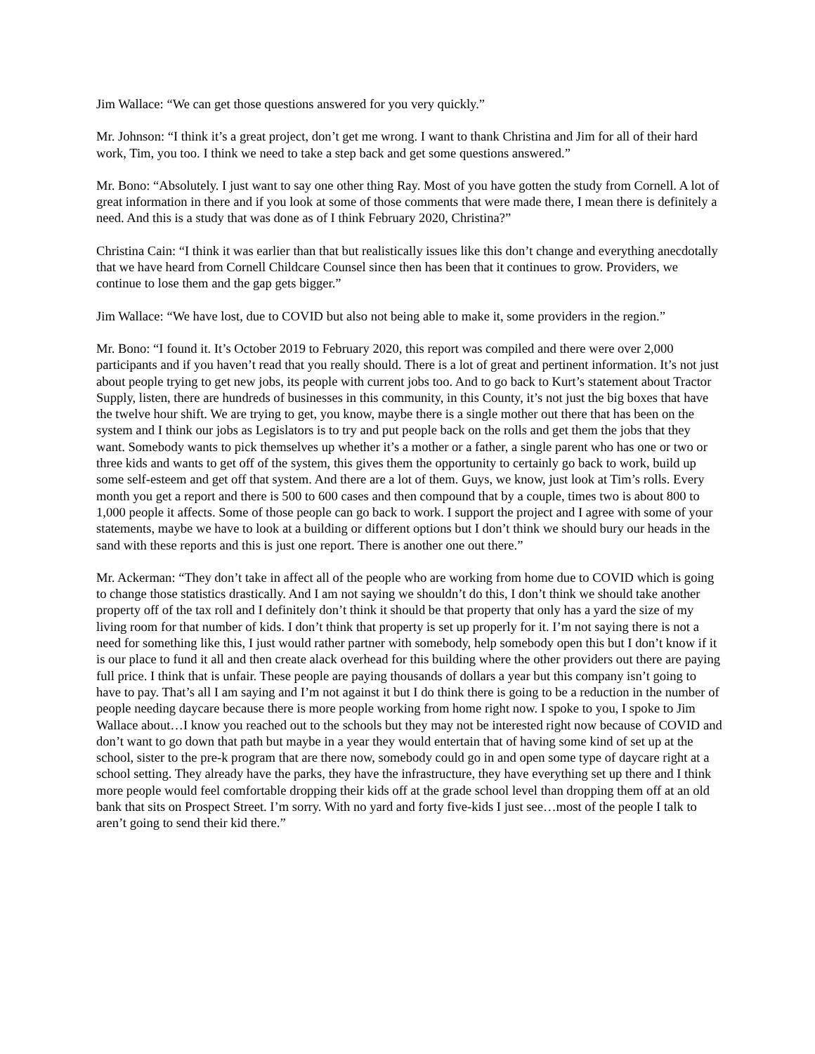Jim Wallace: “We can get those questions answered for you very quickly.”
Mr. Johnson: “I think it’s a great project, don’t get me wrong. I want to thank Christina and Jim for all of their hard work, Tim, you too. I think we need to take a step back and get some questions answered.”
Mr. Bono: “Absolutely. I just want to say one other thing Ray. Most of you have gotten the study from Cornell. A lot of great information in there and if you look at some of those comments that were made there, I mean there is definitely a need. And this is a study that was done as of I think February 2020, Christina?”
Christina Cain: “I think it was earlier than that but realistically issues like this don’t change and everything anecdotally that we have heard from Cornell Childcare Counsel since then has been that it continues to grow. Providers, we continue to lose them and the gap gets bigger.”
Jim Wallace: “We have lost, due to COVID but also not being able to make it, some providers in the region.”
Mr. Bono: “I found it. It’s October 2019 to February 2020, this report was compiled and there were over 2,000 participants and if you haven’t read that you really should. There is a lot of great and pertinent information. It’s not just about people trying to get new jobs, its people with current jobs too. And to go back to Kurt’s statement about Tractor Supply, listen, there are hundreds of businesses in this community, in this County, it’s not just the big boxes that have the twelve hour shift. We are trying to get, you know, maybe there is a single mother out there that has been on the system and I think our jobs as Legislators is to try and put people back on the rolls and get them the jobs that they want. Somebody wants to pick themselves up whether it’s a mother or a father, a single parent who has one or two or three kids and wants to get off of the system, this gives them the opportunity to certainly go back to work, build up some self-esteem and get off that system. And there are a lot of them. Guys, we know, just look at Tim’s rolls. Every month you get a report and there is 500 to 600 cases and then compound that by a couple, times two is about 800 to 1,000 people it affects. Some of those people can go back to work. I support the project and I agree with some of your statements, maybe we have to look at a building or different options but I don’t think we should bury our heads in the sand with these reports and this is just one report. There is another one out there.”
Mr. Ackerman: “They don’t take in affect all of the people who are working from home due to COVID which is going to change those statistics drastically. And I am not saying we shouldn’t do this, I don’t think we should take another property off of the tax roll and I definitely don’t think it should be that property that only has a yard the size of my living room for that number of kids. I don’t think that property is set up properly for it. I’m not saying there is not a need for something like this, I just would rather partner with somebody, help somebody open this but I don’t know if it is our place to fund it all and then create alack overhead for this building where the other providers out there are paying full price. I think that is unfair. These people are paying thousands of dollars a year but this company isn’t going to have to pay. That’s all I am saying and I’m not against it but I do think there is going to be a reduction in the number of people needing daycare because there is more people working from home right now. I spoke to you, I spoke to Jim Wallace about…I know you reached out to the schools but they may not be interested right now because of COVID and don’t want to go down that path but maybe in a year they would entertain that of having some kind of set up at the school, sister to the pre-k program that are there now, somebody could go in and open some type of daycare right at a school setting. They already have the parks, they have the infrastructure, they have everything set up there and I think more people would feel comfortable dropping their kids off at the grade school level than dropping them off at an old bank that sits on Prospect Street. I’m sorry. With no yard and forty five-kids I just see…most of the people I talk to aren’t going to send their kid there.”